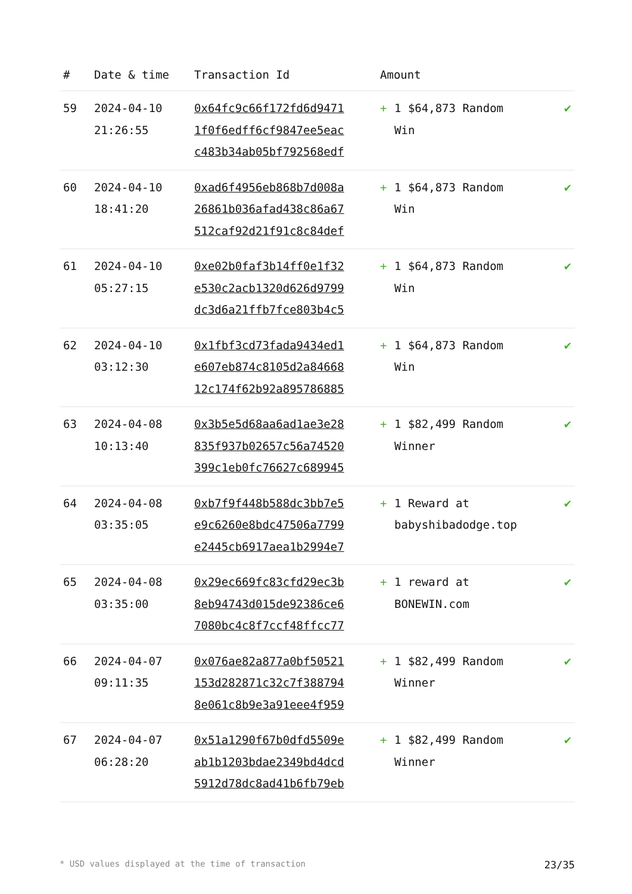| # | Date & time | Transaction Id | Amount | | |
| --- | --- | --- | --- | --- | --- |
| 59 | 2024-04-10 21:26:55 | 0x64fc9c66f172fd6d9471 1f0f6edff6cf9847ee5eac c483b34ab05bf792568edf | + | 1 $64,873 Random Win | ✔ |
| 60 | 2024-04-10 18:41:20 | 0xad6f4956eb868b7d008a 26861b036afad438c86a67 512caf92d21f91c8c84def | + | 1 $64,873 Random Win | ✔ |
| 61 | 2024-04-10 05:27:15 | 0xe02b0faf3b14ff0e1f32 e530c2acb1320d626d9799 dc3d6a21ffb7fce803b4c5 | + | 1 $64,873 Random Win | ✔ |
| 62 | 2024-04-10 03:12:30 | 0x1fbf3cd73fada9434ed1 e607eb874c8105d2a84668 12c174f62b92a895786885 | + | 1 $64,873 Random Win | ✔ |
| 63 | 2024-04-08 10:13:40 | 0x3b5e5d68aa6ad1ae3e28 835f937b02657c56a74520 399c1eb0fc76627c689945 | + | 1 $82,499 Random Winner | ✔ |
| 64 | 2024-04-08 03:35:05 | 0xb7f9f448b588dc3bb7e5 e9c6260e8bdc47506a7799 e2445cb6917aea1b2994e7 | + | 1 Reward at babyshibadodge.top | ✔ |
| 65 | 2024-04-08 03:35:00 | 0x29ec669fc83cfd29ec3b 8eb94743d015de92386ce6 7080bc4c8f7ccf48ffcc77 | + | 1 reward at BONEWIN.com | ✔ |
| 66 | 2024-04-07 09:11:35 | 0x076ae82a877a0bf50521 153d282871c32c7f388794 8e061c8b9e3a91eee4f959 | + | 1 $82,499 Random Winner | ✔ |
| 67 | 2024-04-07 06:28:20 | 0x51a1290f67b0dfd5509e ab1b1203bdae2349bd4dcd 5912d78dc8ad41b6fb79eb | + | 1 $82,499 Random Winner | ✔ |
* USD values displayed at the time of transaction 23/35